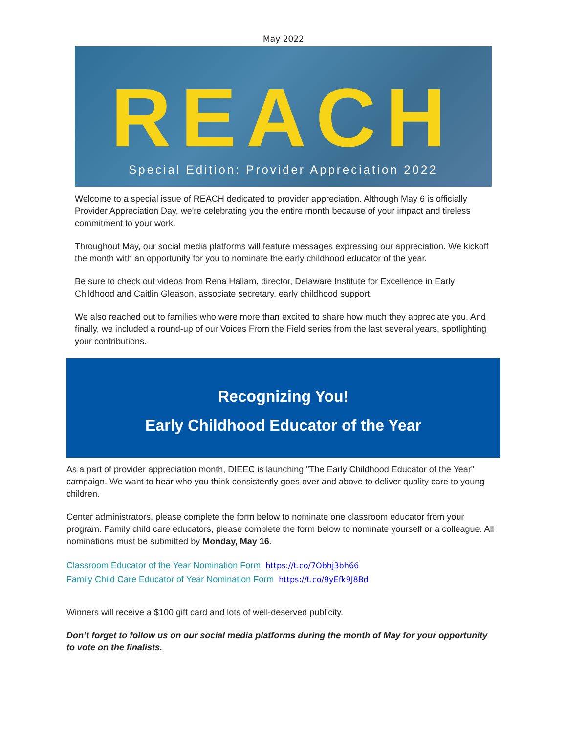May 2022
REACH
Special Edition: Provider Appreciation 2022
Welcome to a special issue of REACH dedicated to provider appreciation. Although May 6 is officially Provider Appreciation Day, we're celebrating you the entire month because of your impact and tireless commitment to your work.
Throughout May, our social media platforms will feature messages expressing our appreciation. We kickoff the month with an opportunity for you to nominate the early childhood educator of the year.
Be sure to check out videos from Rena Hallam, director, Delaware Institute for Excellence in Early Childhood and Caitlin Gleason, associate secretary, early childhood support.
We also reached out to families who were more than excited to share how much they appreciate you. And finally, we included a round-up of our Voices From the Field series from the last several years, spotlighting your contributions.
Recognizing You!
Early Childhood Educator of the Year
As a part of provider appreciation month, DIEEC is launching "The Early Childhood Educator of the Year" campaign. We want to hear who you think consistently goes over and above to deliver quality care to young children.
Center administrators, please complete the form below to nominate one classroom educator from your program. Family child care educators, please complete the form below to nominate yourself or a colleague. All nominations must be submitted by Monday, May 16.
Classroom Educator of the Year Nomination Form https://t.co/7Obhj3bh66
Family Child Care Educator of Year Nomination Form https://t.co/9yEfk9J8Bd
Winners will receive a $100 gift card and lots of well-deserved publicity.
Don’t forget to follow us on our social media platforms during the month of May for your opportunity to vote on the finalists.